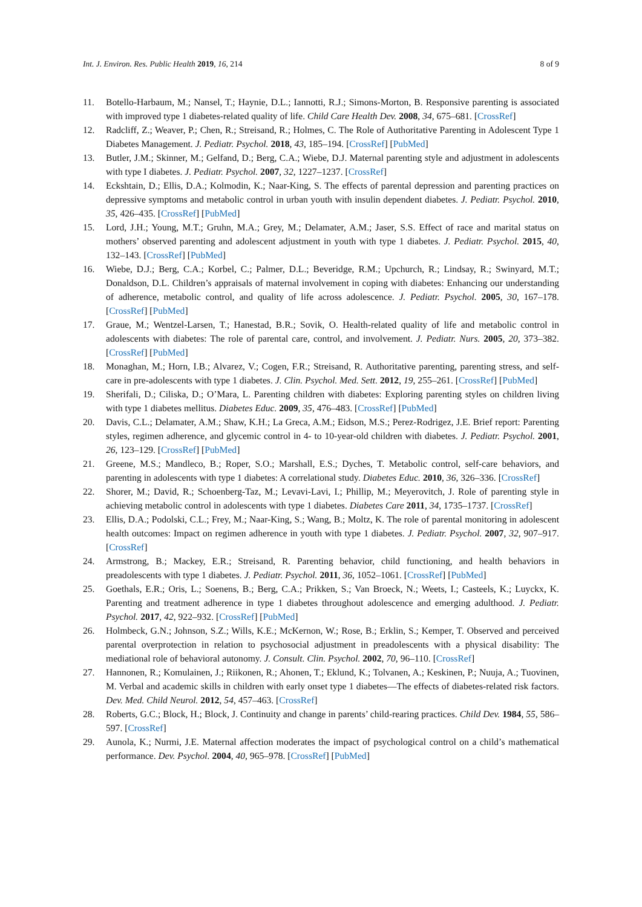Int. J. Environ. Res. Public Health 2019, 16, 214 8 of 9
11. Botello-Harbaum, M.; Nansel, T.; Haynie, D.L.; Iannotti, R.J.; Simons-Morton, B. Responsive parenting is associated with improved type 1 diabetes-related quality of life. Child Care Health Dev. 2008, 34, 675–681. [CrossRef]
12. Radcliff, Z.; Weaver, P.; Chen, R.; Streisand, R.; Holmes, C. The Role of Authoritative Parenting in Adolescent Type 1 Diabetes Management. J. Pediatr. Psychol. 2018, 43, 185–194. [CrossRef] [PubMed]
13. Butler, J.M.; Skinner, M.; Gelfand, D.; Berg, C.A.; Wiebe, D.J. Maternal parenting style and adjustment in adolescents with type I diabetes. J. Pediatr. Psychol. 2007, 32, 1227–1237. [CrossRef]
14. Eckshtain, D.; Ellis, D.A.; Kolmodin, K.; Naar-King, S. The effects of parental depression and parenting practices on depressive symptoms and metabolic control in urban youth with insulin dependent diabetes. J. Pediatr. Psychol. 2010, 35, 426–435. [CrossRef] [PubMed]
15. Lord, J.H.; Young, M.T.; Gruhn, M.A.; Grey, M.; Delamater, A.M.; Jaser, S.S. Effect of race and marital status on mothers’ observed parenting and adolescent adjustment in youth with type 1 diabetes. J. Pediatr. Psychol. 2015, 40, 132–143. [CrossRef] [PubMed]
16. Wiebe, D.J.; Berg, C.A.; Korbel, C.; Palmer, D.L.; Beveridge, R.M.; Upchurch, R.; Lindsay, R.; Swinyard, M.T.; Donaldson, D.L. Children’s appraisals of maternal involvement in coping with diabetes: Enhancing our understanding of adherence, metabolic control, and quality of life across adolescence. J. Pediatr. Psychol. 2005, 30, 167–178. [CrossRef] [PubMed]
17. Graue, M.; Wentzel-Larsen, T.; Hanestad, B.R.; Sovik, O. Health-related quality of life and metabolic control in adolescents with diabetes: The role of parental care, control, and involvement. J. Pediatr. Nurs. 2005, 20, 373–382. [CrossRef] [PubMed]
18. Monaghan, M.; Horn, I.B.; Alvarez, V.; Cogen, F.R.; Streisand, R. Authoritative parenting, parenting stress, and self-care in pre-adolescents with type 1 diabetes. J. Clin. Psychol. Med. Sett. 2012, 19, 255–261. [CrossRef] [PubMed]
19. Sherifali, D.; Ciliska, D.; O’Mara, L. Parenting children with diabetes: Exploring parenting styles on children living with type 1 diabetes mellitus. Diabetes Educ. 2009, 35, 476–483. [CrossRef] [PubMed]
20. Davis, C.L.; Delamater, A.M.; Shaw, K.H.; La Greca, A.M.; Eidson, M.S.; Perez-Rodrigez, J.E. Brief report: Parenting styles, regimen adherence, and glycemic control in 4- to 10-year-old children with diabetes. J. Pediatr. Psychol. 2001, 26, 123–129. [CrossRef] [PubMed]
21. Greene, M.S.; Mandleco, B.; Roper, S.O.; Marshall, E.S.; Dyches, T. Metabolic control, self-care behaviors, and parenting in adolescents with type 1 diabetes: A correlational study. Diabetes Educ. 2010, 36, 326–336. [CrossRef]
22. Shorer, M.; David, R.; Schoenberg-Taz, M.; Levavi-Lavi, I.; Phillip, M.; Meyerovitch, J. Role of parenting style in achieving metabolic control in adolescents with type 1 diabetes. Diabetes Care 2011, 34, 1735–1737. [CrossRef]
23. Ellis, D.A.; Podolski, C.L.; Frey, M.; Naar-King, S.; Wang, B.; Moltz, K. The role of parental monitoring in adolescent health outcomes: Impact on regimen adherence in youth with type 1 diabetes. J. Pediatr. Psychol. 2007, 32, 907–917. [CrossRef]
24. Armstrong, B.; Mackey, E.R.; Streisand, R. Parenting behavior, child functioning, and health behaviors in preadolescents with type 1 diabetes. J. Pediatr. Psychol. 2011, 36, 1052–1061. [CrossRef] [PubMed]
25. Goethals, E.R.; Oris, L.; Soenens, B.; Berg, C.A.; Prikken, S.; Van Broeck, N.; Weets, I.; Casteels, K.; Luyckx, K. Parenting and treatment adherence in type 1 diabetes throughout adolescence and emerging adulthood. J. Pediatr. Psychol. 2017, 42, 922–932. [CrossRef] [PubMed]
26. Holmbeck, G.N.; Johnson, S.Z.; Wills, K.E.; McKernon, W.; Rose, B.; Erklin, S.; Kemper, T. Observed and perceived parental overprotection in relation to psychosocial adjustment in preadolescents with a physical disability: The mediational role of behavioral autonomy. J. Consult. Clin. Psychol. 2002, 70, 96–110. [CrossRef]
27. Hannonen, R.; Komulainen, J.; Riikonen, R.; Ahonen, T.; Eklund, K.; Tolvanen, A.; Keskinen, P.; Nuuja, A.; Tuovinen, M. Verbal and academic skills in children with early onset type 1 diabetes—The effects of diabetes-related risk factors. Dev. Med. Child Neurol. 2012, 54, 457–463. [CrossRef]
28. Roberts, G.C.; Block, H.; Block, J. Continuity and change in parents’ child-rearing practices. Child Dev. 1984, 55, 586–597. [CrossRef]
29. Aunola, K.; Nurmi, J.E. Maternal affection moderates the impact of psychological control on a child’s mathematical performance. Dev. Psychol. 2004, 40, 965–978. [CrossRef] [PubMed]